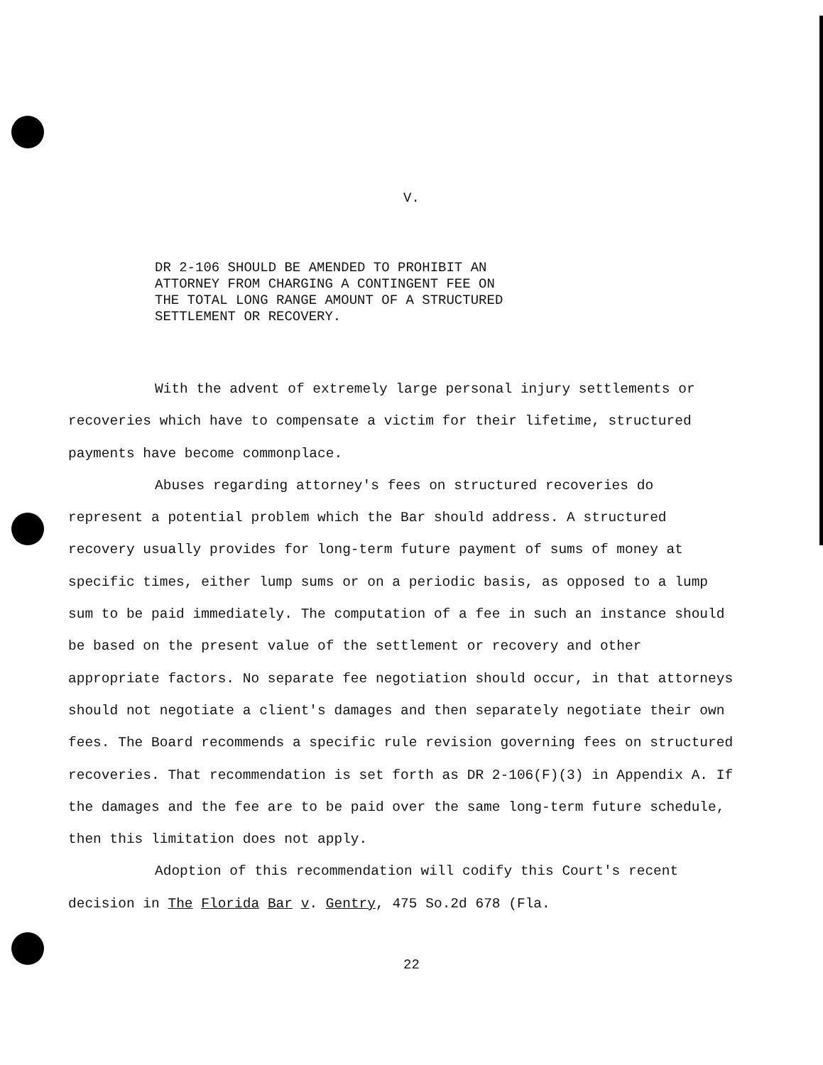V.
DR 2-106 SHOULD BE AMENDED TO PROHIBIT AN
ATTORNEY FROM CHARGING A CONTINGENT FEE ON
THE TOTAL LONG RANGE AMOUNT OF A STRUCTURED
SETTLEMENT OR RECOVERY.
With the advent of extremely large personal injury settlements or recoveries which have to compensate a victim for their lifetime, structured payments have become commonplace.
Abuses regarding attorney's fees on structured recoveries do represent a potential problem which the Bar should address. A structured recovery usually provides for long-term future payment of sums of money at specific times, either lump sums or on a periodic basis, as opposed to a lump sum to be paid immediately. The computation of a fee in such an instance should be based on the present value of the settlement or recovery and other appropriate factors. No separate fee negotiation should occur, in that attorneys should not negotiate a client's damages and then separately negotiate their own fees. The Board recommends a specific rule revision governing fees on structured recoveries. That recommendation is set forth as DR 2-106(F)(3) in Appendix A. If the damages and the fee are to be paid over the same long-term future schedule, then this limitation does not apply.
Adoption of this recommendation will codify this Court's recent decision in The Florida Bar v. Gentry, 475 So.2d 678 (Fla.
22